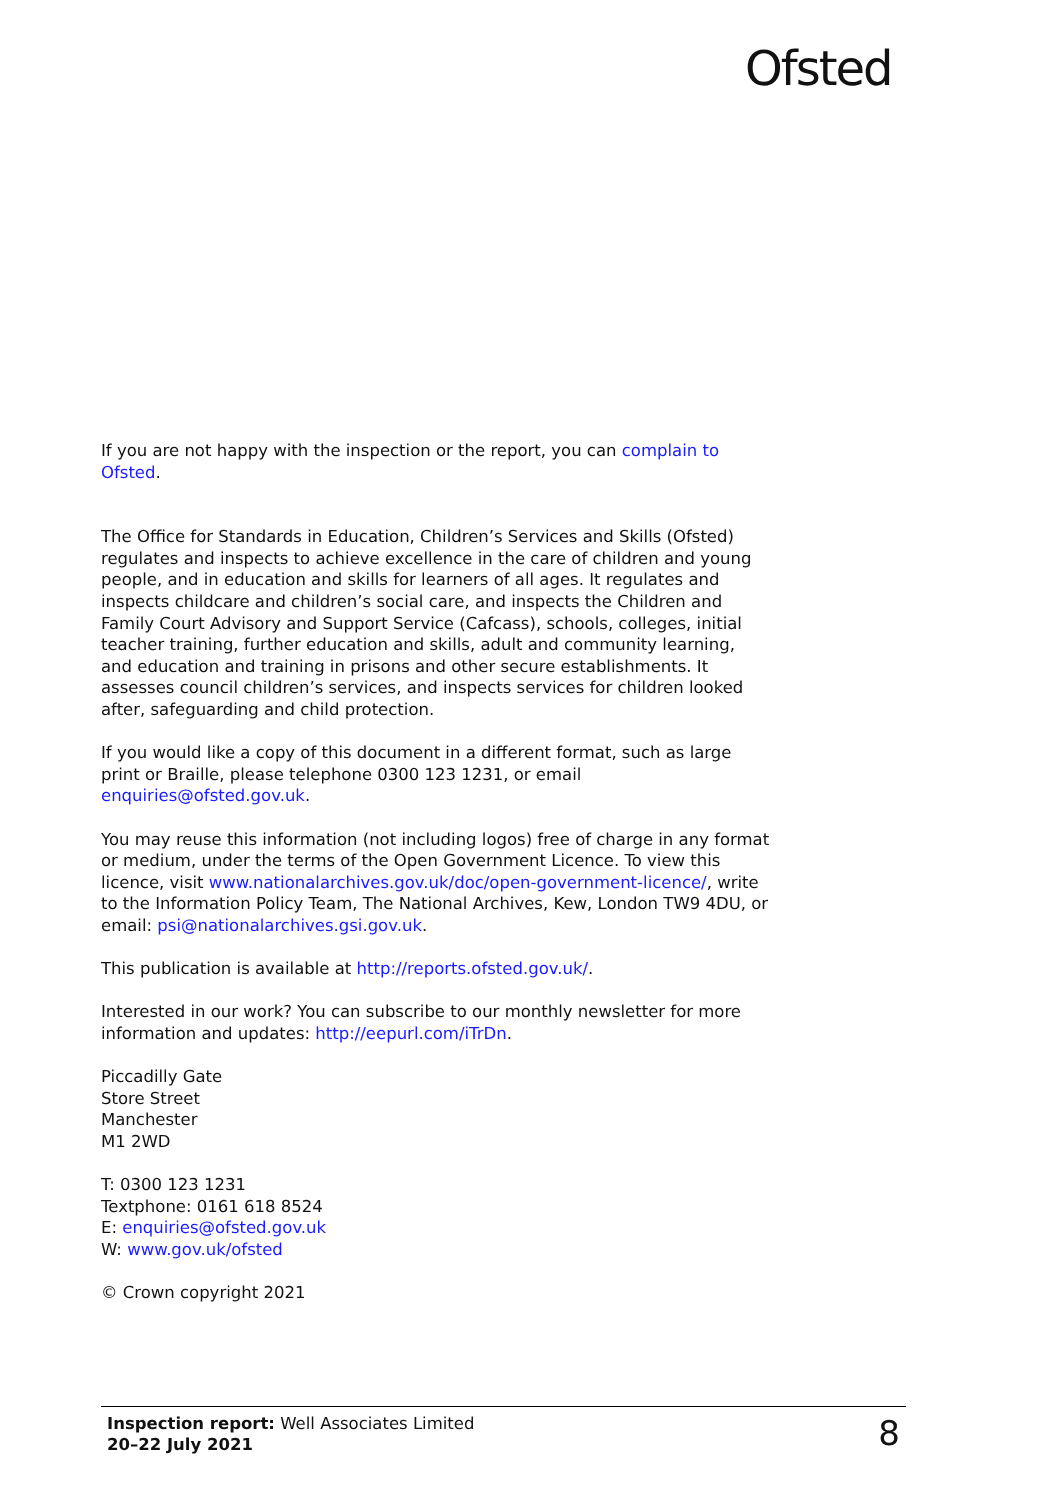Ofsted
If you are not happy with the inspection or the report, you can complain to Ofsted.
The Office for Standards in Education, Children’s Services and Skills (Ofsted) regulates and inspects to achieve excellence in the care of children and young people, and in education and skills for learners of all ages. It regulates and inspects childcare and children’s social care, and inspects the Children and Family Court Advisory and Support Service (Cafcass), schools, colleges, initial teacher training, further education and skills, adult and community learning, and education and training in prisons and other secure establishments. It assesses council children’s services, and inspects services for children looked after, safeguarding and child protection.
If you would like a copy of this document in a different format, such as large print or Braille, please telephone 0300 123 1231, or email enquiries@ofsted.gov.uk.
You may reuse this information (not including logos) free of charge in any format or medium, under the terms of the Open Government Licence. To view this licence, visit www.nationalarchives.gov.uk/doc/open-government-licence/, write to the Information Policy Team, The National Archives, Kew, London TW9 4DU, or email: psi@nationalarchives.gsi.gov.uk.
This publication is available at http://reports.ofsted.gov.uk/.
Interested in our work? You can subscribe to our monthly newsletter for more information and updates: http://eepurl.com/iTrDn.
Piccadilly Gate
Store Street
Manchester
M1 2WD
T: 0300 123 1231
Textphone: 0161 618 8524
E: enquiries@ofsted.gov.uk
W: www.gov.uk/ofsted
© Crown copyright 2021
Inspection report: Well Associates Limited
20–22 July 2021
8